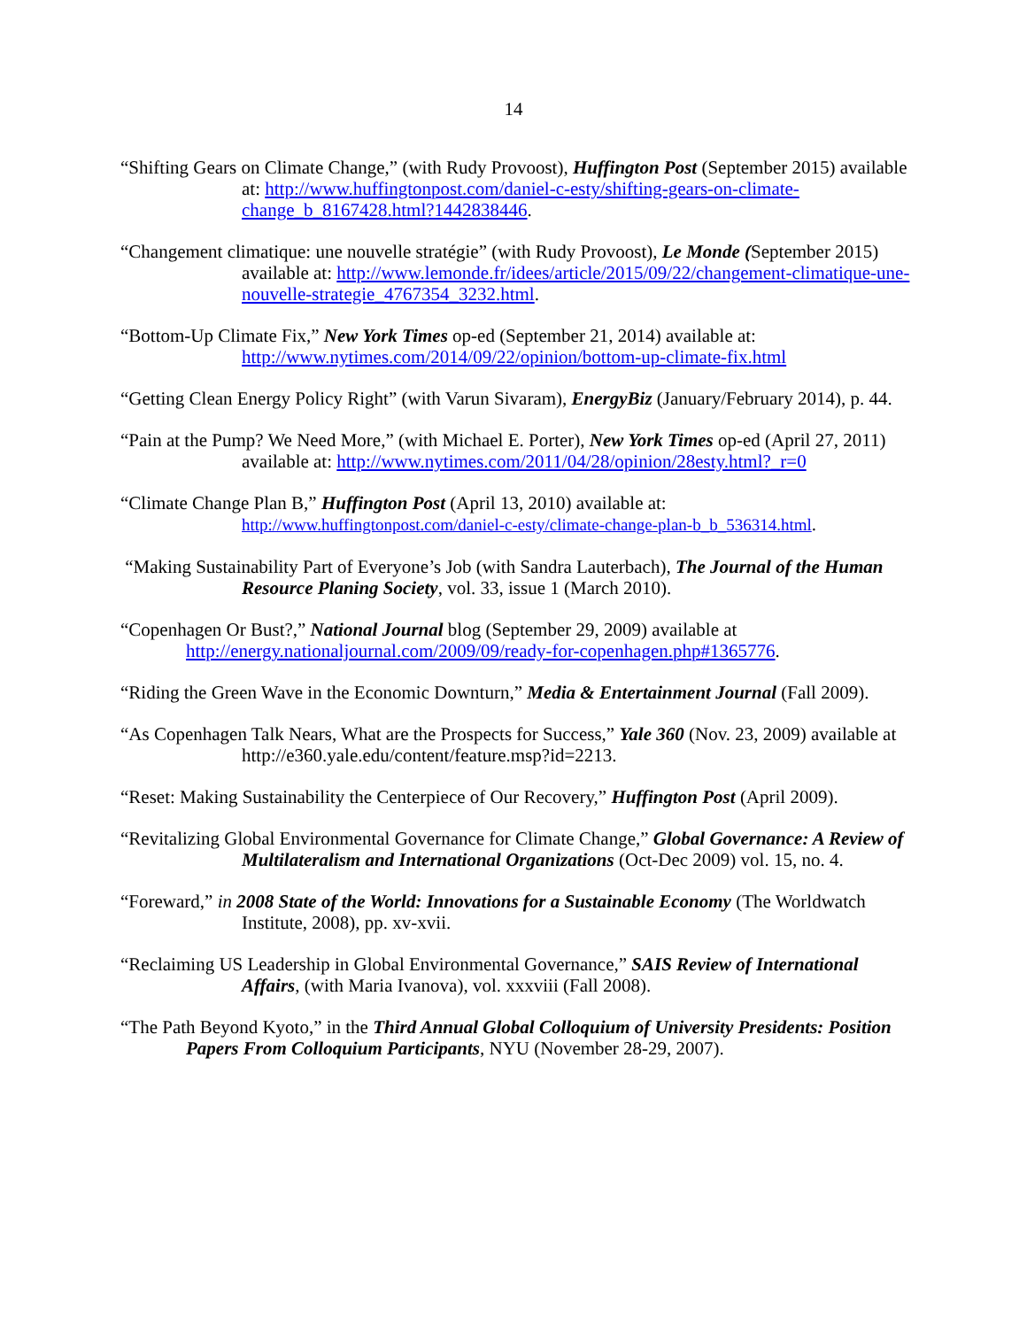14
“Shifting Gears on Climate Change,” (with Rudy Provoost), Huffington Post (September 2015) available at: http://www.huffingtonpost.com/daniel-c-esty/shifting-gears-on-climate-change_b_8167428.html?1442838446.
“Changement climatique: une nouvelle stratégie” (with Rudy Provoost), Le Monde (September 2015) available at: http://www.lemonde.fr/idees/article/2015/09/22/changement-climatique-une-nouvelle-strategie_4767354_3232.html.
“Bottom-Up Climate Fix,” New York Times op-ed (September 21, 2014) available at: http://www.nytimes.com/2014/09/22/opinion/bottom-up-climate-fix.html
“Getting Clean Energy Policy Right” (with Varun Sivaram), EnergyBiz (January/February 2014), p. 44.
“Pain at the Pump? We Need More,” (with Michael E. Porter), New York Times op-ed (April 27, 2011) available at: http://www.nytimes.com/2011/04/28/opinion/28esty.html?_r=0
“Climate Change Plan B,” Huffington Post (April 13, 2010) available at: http://www.huffingtonpost.com/daniel-c-esty/climate-change-plan-b_b_536314.html.
“Making Sustainability Part of Everyone’s Job (with Sandra Lauterbach), The Journal of the Human Resource Planing Society, vol. 33, issue 1 (March 2010).
“Copenhagen Or Bust?,” National Journal blog (September 29, 2009) available at http://energy.nationaljournal.com/2009/09/ready-for-copenhagen.php#1365776.
“Riding the Green Wave in the Economic Downturn,” Media & Entertainment Journal (Fall 2009).
“As Copenhagen Talk Nears, What are the Prospects for Success,” Yale 360 (Nov. 23, 2009) available at http://e360.yale.edu/content/feature.msp?id=2213.
“Reset: Making Sustainability the Centerpiece of Our Recovery,” Huffington Post (April 2009).
“Revitalizing Global Environmental Governance for Climate Change,” Global Governance: A Review of Multilateralism and International Organizations (Oct-Dec 2009) vol. 15, no. 4.
“Foreward,” in 2008 State of the World: Innovations for a Sustainable Economy (The Worldwatch Institute, 2008), pp. xv-xvii.
“Reclaiming US Leadership in Global Environmental Governance,” SAIS Review of International Affairs, (with Maria Ivanova), vol. xxxviii (Fall 2008).
“The Path Beyond Kyoto,” in the Third Annual Global Colloquium of University Presidents: Position Papers From Colloquium Participants, NYU (November 28-29, 2007).